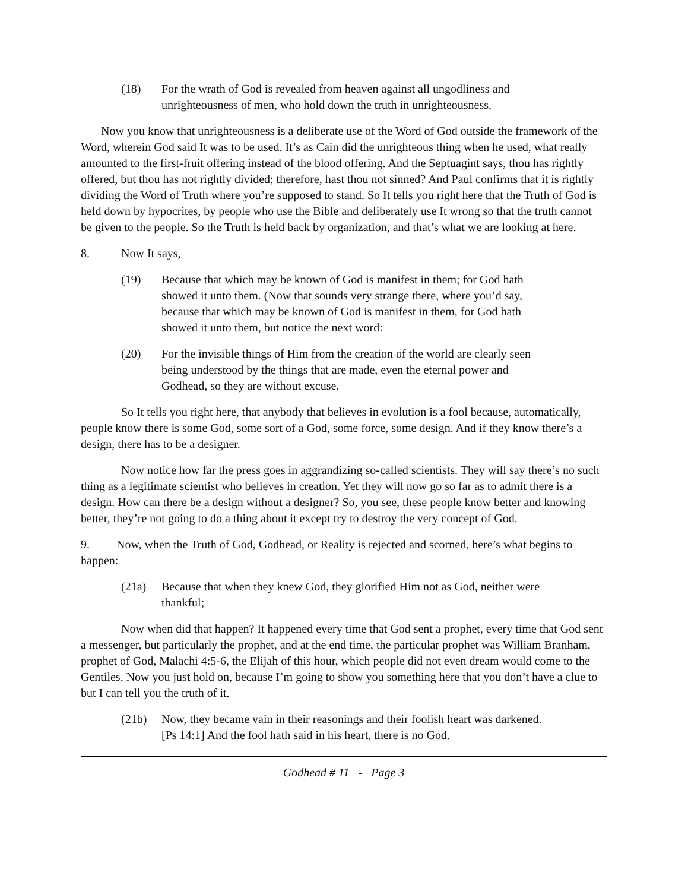(18) For the wrath of God is revealed from heaven against all ungodliness and unrighteousness of men, who hold down the truth in unrighteousness.
Now you know that unrighteousness is a deliberate use of the Word of God outside the framework of the Word, wherein God said It was to be used. It’s as Cain did the unrighteous thing when he used, what really amounted to the first-fruit offering instead of the blood offering. And the Septuagint says, thou has rightly offered, but thou has not rightly divided; therefore, hast thou not sinned? And Paul confirms that it is rightly dividing the Word of Truth where you’re supposed to stand. So It tells you right here that the Truth of God is held down by hypocrites, by people who use the Bible and deliberately use It wrong so that the truth cannot be given to the people. So the Truth is held back by organization, and that’s what we are looking at here.
8. Now It says,
(19) Because that which may be known of God is manifest in them; for God hath showed it unto them. (Now that sounds very strange there, where you’d say, because that which may be known of God is manifest in them, for God hath showed it unto them, but notice the next word:
(20) For the invisible things of Him from the creation of the world are clearly seen being understood by the things that are made, even the eternal power and Godhead, so they are without excuse.
So It tells you right here, that anybody that believes in evolution is a fool because, automatically, people know there is some God, some sort of a God, some force, some design. And if they know there’s a design, there has to be a designer.
Now notice how far the press goes in aggrandizing so-called scientists. They will say there’s no such thing as a legitimate scientist who believes in creation. Yet they will now go so far as to admit there is a design. How can there be a design without a designer? So, you see, these people know better and knowing better, they’re not going to do a thing about it except try to destroy the very concept of God.
9. Now, when the Truth of God, Godhead, or Reality is rejected and scorned, here’s what begins to happen:
(21a) Because that when they knew God, they glorified Him not as God, neither were thankful;
Now when did that happen? It happened every time that God sent a prophet, every time that God sent a messenger, but particularly the prophet, and at the end time, the particular prophet was William Branham, prophet of God, Malachi 4:5-6, the Elijah of this hour, which people did not even dream would come to the Gentiles. Now you just hold on, because I’m going to show you something here that you don’t have a clue to but I can tell you the truth of it.
(21b) Now, they became vain in their reasonings and their foolish heart was darkened. [Ps 14:1] And the fool hath said in his heart, there is no God.
Godhead # 11 - Page 3